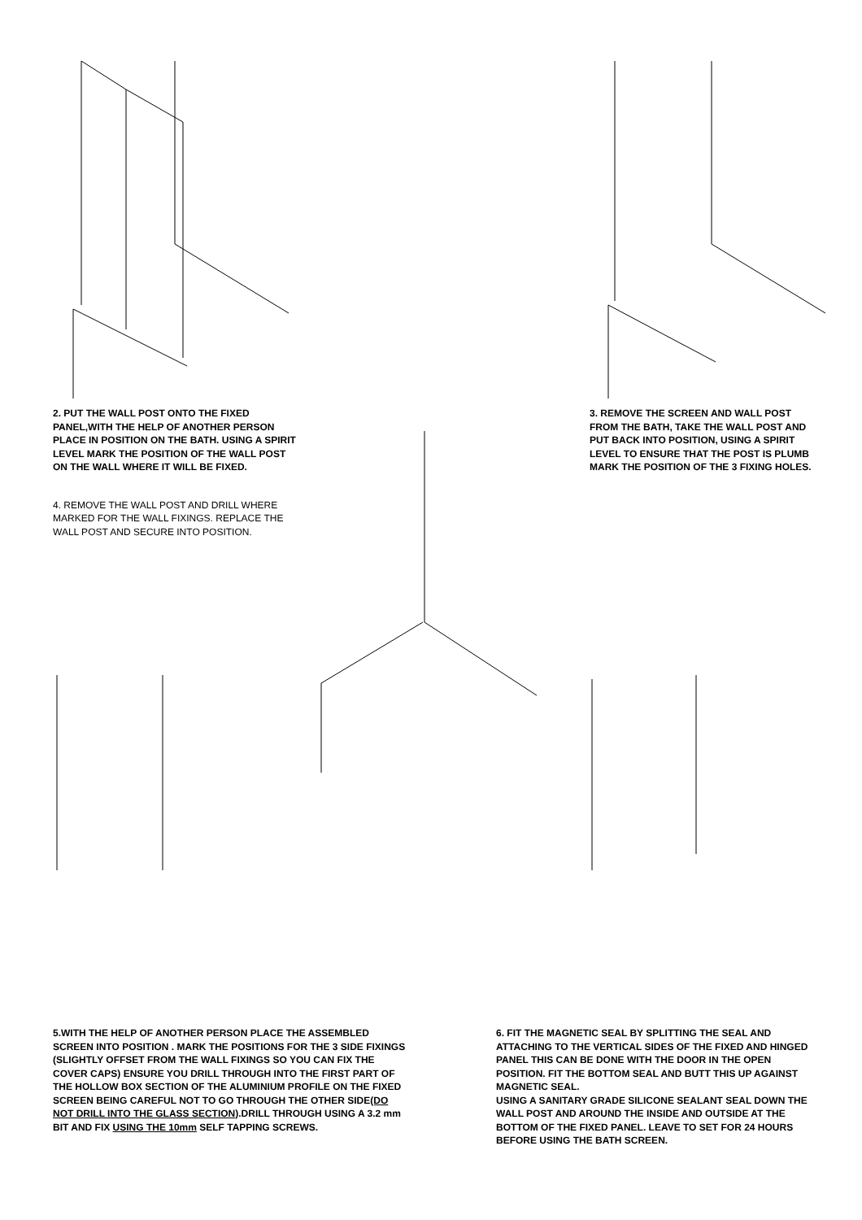2. PUT THE WALL POST ONTO THE FIXED PANEL,WITH THE HELP OF ANOTHER PERSON PLACE IN POSITION ON THE BATH. USING A SPIRIT LEVEL MARK THE POSITION OF THE WALL POST ON THE WALL WHERE IT WILL BE FIXED.
4. REMOVE THE WALL POST AND DRILL WHERE MARKED FOR THE WALL FIXINGS. REPLACE THE WALL POST AND SECURE INTO POSITION.
3. REMOVE THE SCREEN AND WALL POST FROM THE BATH, TAKE THE WALL POST AND PUT BACK INTO POSITION, USING A SPIRIT LEVEL TO ENSURE THAT THE POST IS PLUMB MARK THE POSITION OF THE 3 FIXING HOLES.
5.WITH THE HELP OF ANOTHER PERSON PLACE THE ASSEMBLED SCREEN INTO POSITION . MARK THE POSITIONS FOR THE 3 SIDE FIXINGS (SLIGHTLY OFFSET FROM THE WALL FIXINGS SO YOU CAN FIX THE COVER CAPS) ENSURE YOU DRILL THROUGH INTO THE FIRST PART OF THE HOLLOW BOX SECTION OF THE ALUMINIUM PROFILE ON THE FIXED SCREEN BEING CAREFUL NOT TO GO THROUGH THE OTHER SIDE(DO NOT DRILL INTO THE GLASS SECTION).DRILL THROUGH USING A 3.2 mm BIT AND FIX USING THE 10mm SELF TAPPING SCREWS.
6. FIT THE MAGNETIC SEAL BY SPLITTING THE SEAL AND ATTACHING TO THE VERTICAL SIDES OF THE FIXED AND HINGED PANEL THIS CAN BE DONE WITH THE DOOR IN THE OPEN POSITION. FIT THE BOTTOM SEAL AND BUTT THIS UP AGAINST MAGNETIC SEAL.
USING A SANITARY GRADE SILICONE SEALANT SEAL DOWN THE WALL POST AND AROUND THE INSIDE AND OUTSIDE AT THE BOTTOM OF THE FIXED PANEL. LEAVE TO SET FOR 24 HOURS BEFORE USING THE BATH SCREEN.